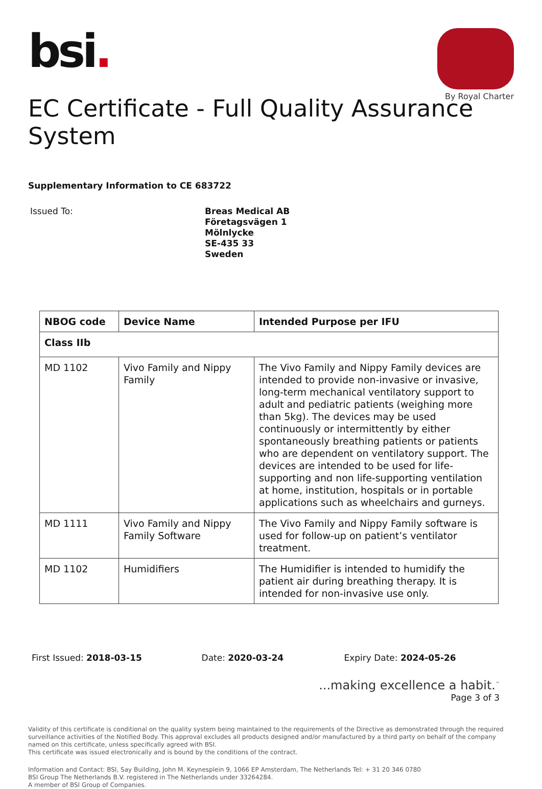bsi.
By Royal Charter
EC Certificate - Full Quality Assurance System
Supplementary Information to CE 683722
Issued To:
Breas Medical AB
Företagsvägen 1
Mölnlycke
SE-435 33
Sweden
| NBOG code | Device Name | Intended Purpose per IFU |
| --- | --- | --- |
| Class IIb | | |
| MD 1102 | Vivo Family and Nippy Family | The Vivo Family and Nippy Family devices are intended to provide non-invasive or invasive, long-term mechanical ventilatory support to adult and pediatric patients (weighing more than 5kg). The devices may be used continuously or intermittently by either spontaneously breathing patients or patients who are dependent on ventilatory support. The devices are intended to be used for life-supporting and non life-supporting ventilation at home, institution, hospitals or in portable applications such as wheelchairs and gurneys. |
| MD 1111 | Vivo Family and Nippy Family Software | The Vivo Family and Nippy Family software is used for follow-up on patient’s ventilator treatment. |
| MD 1102 | Humidifiers | The Humidifier is intended to humidify the patient air during breathing therapy. It is intended for non-invasive use only. |
First Issued: 2018-03-15 Date: 2020-03-24 Expiry Date: 2024-05-26
...making excellence a habit.<sup>™</sup>
Page 3 of 3
Validity of this certificate is conditional on the quality system being maintained to the requirements of the Directive as demonstrated through the required surveillance activities of the Notified Body. This approval excludes all products designed and/or manufactured by a third party on behalf of the company named on this certificate, unless specifically agreed with BSI.
This certificate was issued electronically and is bound by the conditions of the contract.
Information and Contact: BSI, Say Building, John M. Keynesplein 9, 1066 EP Amsterdam, The Netherlands Tel: + 31 20 346 0780
BSI Group The Netherlands B.V. registered in The Netherlands under 33264284.
A member of BSI Group of Companies.